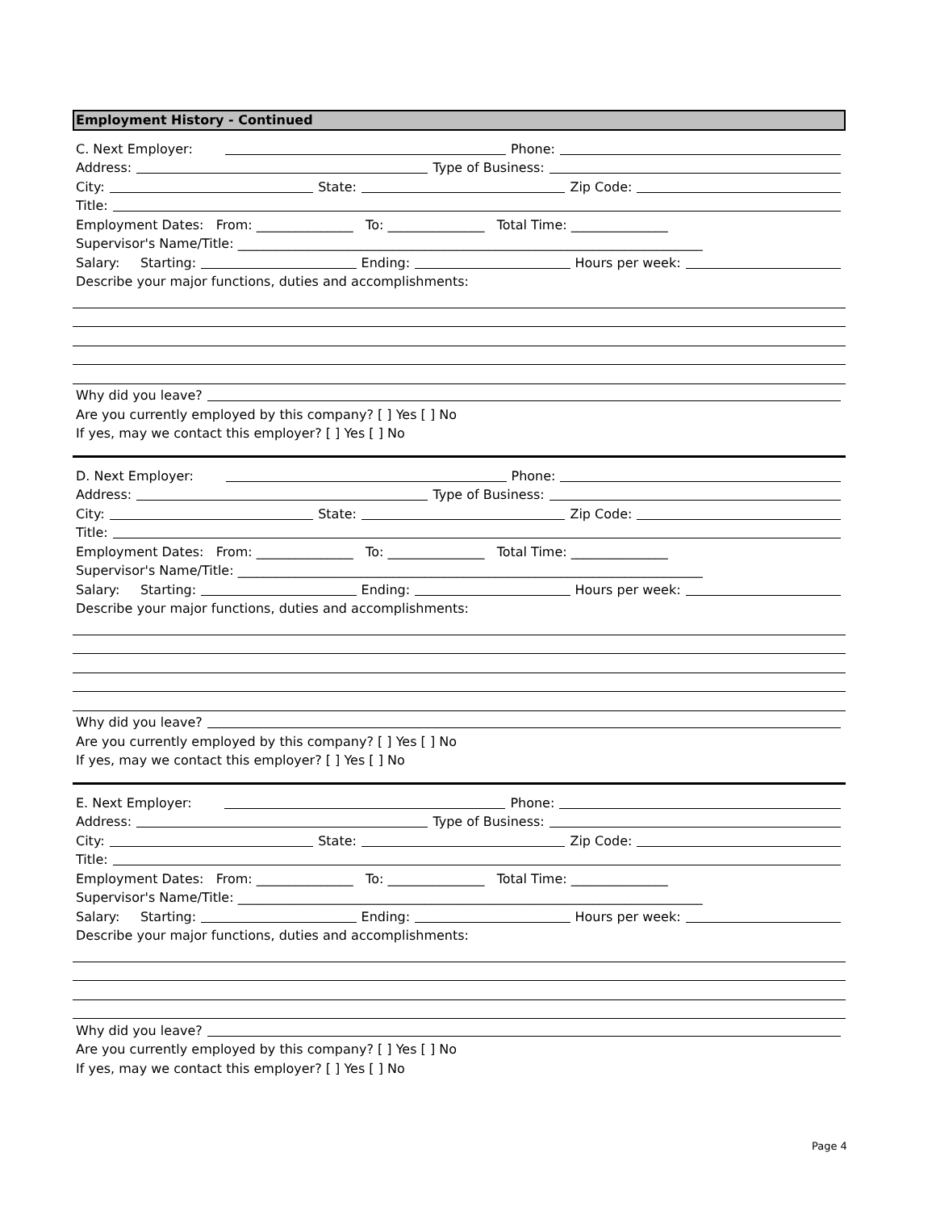Employment History - Continued
C. Next Employer: Phone:
Address: Type of Business:
City: State: Zip Code:
Title:
Employment Dates: From: _______________ To: _______________ Total Time: _______________
Supervisor's Name/Title: ________________________________________________________________________
Salary: Starting: Ending: Hours per week:
Describe your major functions, duties and accomplishments:
Why did you leave?
Are you currently employed by this company? [ ] Yes [ ] No
If yes, may we contact this employer? [ ] Yes [ ] No
D. Next Employer: Phone:
Address: Type of Business:
City: State: Zip Code:
Title:
Employment Dates: From: _______________ To: _______________ Total Time: _______________
Supervisor's Name/Title: ________________________________________________________________________
Salary: Starting: Ending: Hours per week:
Describe your major functions, duties and accomplishments:
Why did you leave?
Are you currently employed by this company? [ ] Yes [ ] No
If yes, may we contact this employer? [ ] Yes [ ] No
E. Next Employer: Phone:
Address: Type of Business:
City: State: Zip Code:
Title:
Employment Dates: From: _______________ To: _______________ Total Time: _______________
Supervisor's Name/Title: ________________________________________________________________________
Salary: Starting: Ending: Hours per week:
Describe your major functions, duties and accomplishments:
Why did you leave?
Are you currently employed by this company? [ ] Yes [ ] No
If yes, may we contact this employer? [ ] Yes [ ] No
Page 4